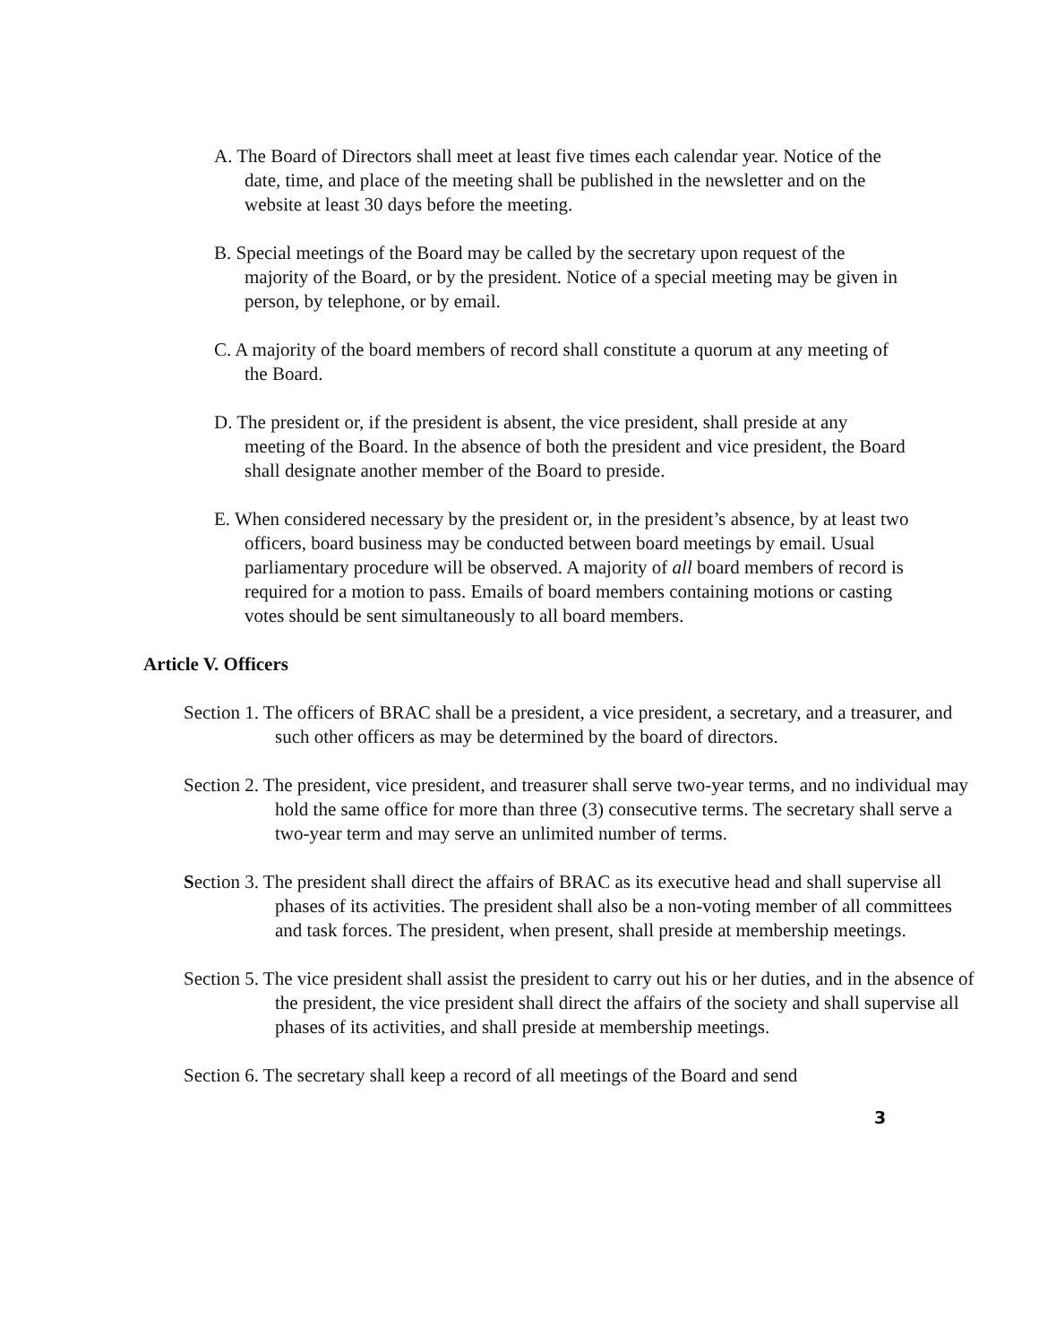A. The Board of Directors shall meet at least five times each calendar year. Notice of the date, time, and place of the meeting shall be published in the newsletter and on the website at least 30 days before the meeting.
B. Special meetings of the Board may be called by the secretary upon request of the majority of the Board, or by the president. Notice of a special meeting may be given in person, by telephone, or by email.
C. A majority of the board members of record shall constitute a quorum at any meeting of the Board.
D. The president or, if the president is absent, the vice president, shall preside at any meeting of the Board. In the absence of both the president and vice president, the Board shall designate another member of the Board to preside.
E. When considered necessary by the president or, in the president’s absence, by at least two officers, board business may be conducted between board meetings by email. Usual parliamentary procedure will be observed. A majority of all board members of record is required for a motion to pass. Emails of board members containing motions or casting votes should be sent simultaneously to all board members.
Article V. Officers
Section 1. The officers of BRAC shall be a president, a vice president, a secretary, and a treasurer, and such other officers as may be determined by the board of directors.
Section 2. The president, vice president, and treasurer shall serve two-year terms, and no individual may hold the same office for more than three (3) consecutive terms. The secretary shall serve a two-year term and may serve an unlimited number of terms.
Section 3. The president shall direct the affairs of BRAC as its executive head and shall supervise all phases of its activities. The president shall also be a non-voting member of all committees and task forces. The president, when present, shall preside at membership meetings.
Section 5. The vice president shall assist the president to carry out his or her duties, and in the absence of the president, the vice president shall direct the affairs of the society and shall supervise all phases of its activities, and shall preside at membership meetings.
Section 6. The secretary shall keep a record of all meetings of the Board and send
3